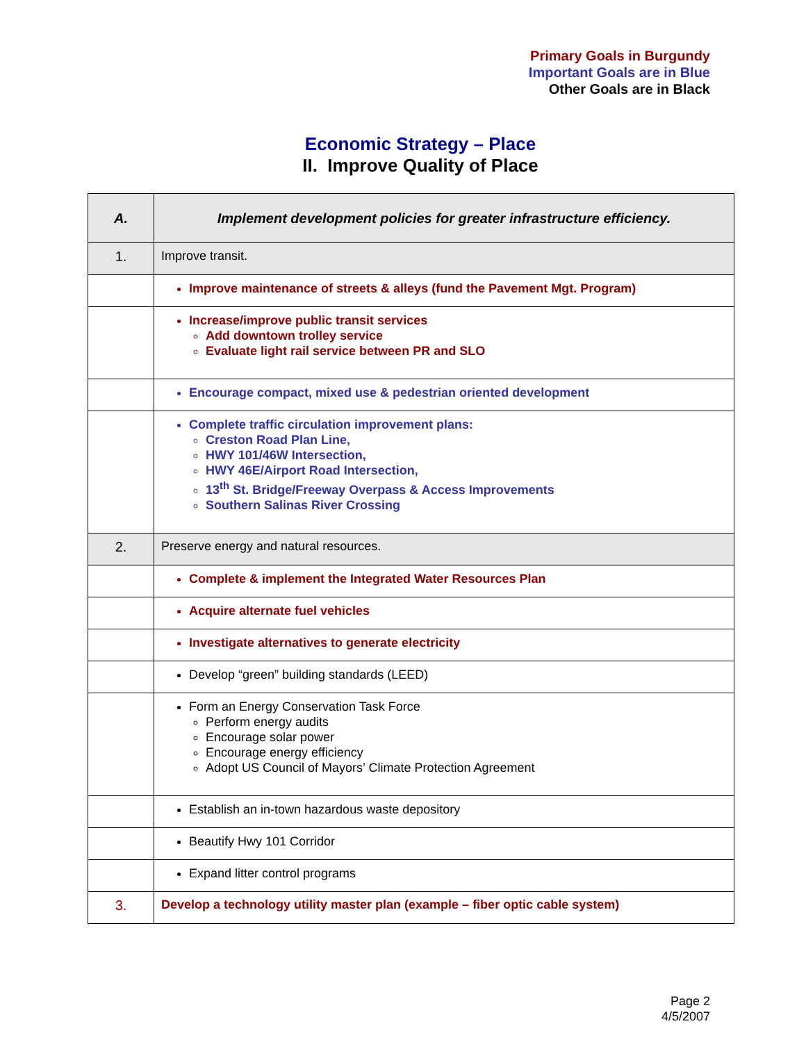Primary Goals in Burgundy
Important Goals are in Blue
Other Goals are in Black
Economic Strategy – Place
II. Improve Quality of Place
| A. | Implement development policies for greater infrastructure efficiency. |
| --- | --- |
| 1. | Improve transit. |
| | Improve maintenance of streets & alleys (fund the Pavement Mgt. Program) |
| | Increase/improve public transit services Add downtown trolley service Evaluate light rail service between PR and SLO |
| | Encourage compact, mixed use & pedestrian oriented development |
| | Complete traffic circulation improvement plans: Creston Road Plan Line, HWY 101/46W Intersection, HWY 46E/Airport Road Intersection, 13<sup>th</sup> St. Bridge/Freeway Overpass & Access Improvements Southern Salinas River Crossing |
| 2. | Preserve energy and natural resources. |
| | Complete & implement the Integrated Water Resources Plan |
| | Acquire alternate fuel vehicles |
| | Investigate alternatives to generate electricity |
| | Develop “green” building standards (LEED) |
| | Form an Energy Conservation Task Force Perform energy audits Encourage solar power Encourage energy efficiency Adopt US Council of Mayors’ Climate Protection Agreement |
| | Establish an in-town hazardous waste depository |
| | Beautify Hwy 101 Corridor |
| | Expand litter control programs |
| 3. | Develop a technology utility master plan (example – fiber optic cable system) |
Page 2
4/5/2007